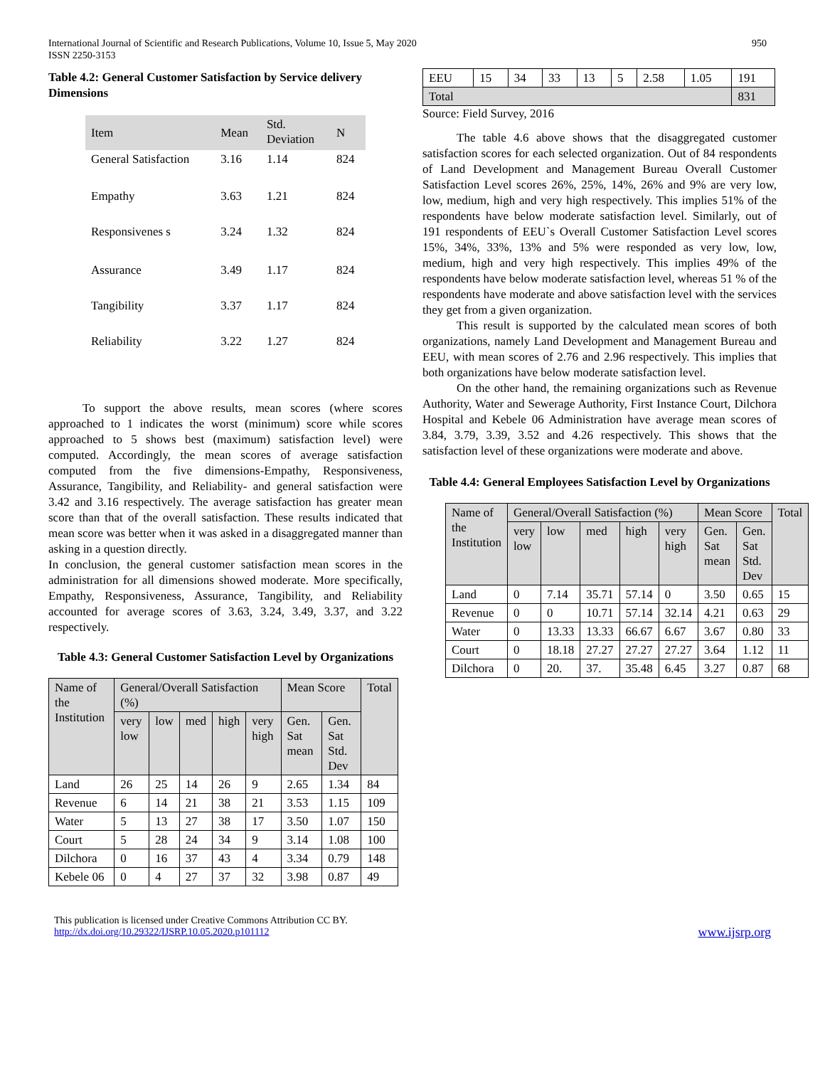International Journal of Scientific and Research Publications, Volume 10, Issue 5, May 2020
ISSN 2250-3153
950
Table 4.2: General Customer Satisfaction by Service delivery Dimensions
| Item | Mean | Std. Deviation | N |
| --- | --- | --- | --- |
| General Satisfaction | 3.16 | 1.14 | 824 |
| Empathy | 3.63 | 1.21 | 824 |
| Responsivenes s | 3.24 | 1.32 | 824 |
| Assurance | 3.49 | 1.17 | 824 |
| Tangibility | 3.37 | 1.17 | 824 |
| Reliability | 3.22 | 1.27 | 824 |
To support the above results, mean scores (where scores approached to 1 indicates the worst (minimum) score while scores approached to 5 shows best (maximum) satisfaction level) were computed. Accordingly, the mean scores of average satisfaction computed from the five dimensions-Empathy, Responsiveness, Assurance, Tangibility, and Reliability- and general satisfaction were 3.42 and 3.16 respectively. The average satisfaction has greater mean score than that of the overall satisfaction. These results indicated that mean score was better when it was asked in a disaggregated manner than asking in a question directly.
In conclusion, the general customer satisfaction mean scores in the administration for all dimensions showed moderate. More specifically, Empathy, Responsiveness, Assurance, Tangibility, and Reliability accounted for average scores of 3.63, 3.24, 3.49, 3.37, and 3.22 respectively.
Table 4.3: General Customer Satisfaction Level by Organizations
| Name of the Institution | General/Overall Satisfaction (%) | | | | | Mean Score | | Total |
| --- | --- | --- | --- | --- | --- | --- | --- | --- |
| | very low | low | med | high | very high | Gen. Sat mean | Gen. Sat Std. Dev | |
| Land | 26 | 25 | 14 | 26 | 9 | 2.65 | 1.34 | 84 |
| Revenue | 6 | 14 | 21 | 38 | 21 | 3.53 | 1.15 | 109 |
| Water | 5 | 13 | 27 | 38 | 17 | 3.50 | 1.07 | 150 |
| Court | 5 | 28 | 24 | 34 | 9 | 3.14 | 1.08 | 100 |
| Dilchora | 0 | 16 | 37 | 43 | 4 | 3.34 | 0.79 | 148 |
| Kebele 06 | 0 | 4 | 27 | 37 | 32 | 3.98 | 0.87 | 49 |
| EEU | 15 | 34 | 33 | 13 | 5 | 2.58 | 1.05 | 191 |
| Total | | | | | | | | 831 |
Source: Field Survey, 2016
The table 4.6 above shows that the disaggregated customer satisfaction scores for each selected organization. Out of 84 respondents of Land Development and Management Bureau Overall Customer Satisfaction Level scores 26%, 25%, 14%, 26% and 9% are very low, low, medium, high and very high respectively. This implies 51% of the respondents have below moderate satisfaction level. Similarly, out of 191 respondents of EEU`s Overall Customer Satisfaction Level scores 15%, 34%, 33%, 13% and 5% were responded as very low, low, medium, high and very high respectively. This implies 49% of the respondents have below moderate satisfaction level, whereas 51 % of the respondents have moderate and above satisfaction level with the services they get from a given organization.
This result is supported by the calculated mean scores of both organizations, namely Land Development and Management Bureau and EEU, with mean scores of 2.76 and 2.96 respectively. This implies that both organizations have below moderate satisfaction level.
On the other hand, the remaining organizations such as Revenue Authority, Water and Sewerage Authority, First Instance Court, Dilchora Hospital and Kebele 06 Administration have average mean scores of 3.84, 3.79, 3.39, 3.52 and 4.26 respectively. This shows that the satisfaction level of these organizations were moderate and above.
Table 4.4: General Employees Satisfaction Level by Organizations
| Name of the Institution | General/Overall Satisfaction (%) | | | | | Mean Score | | Total |
| --- | --- | --- | --- | --- | --- | --- | --- | --- |
| | very low | low | med | high | very high | Gen. Sat mean | Gen. Sat Std. Dev | |
| Land | 0 | 7.14 | 35.71 | 57.14 | 0 | 3.50 | 0.65 | 15 |
| Revenue | 0 | 0 | 10.71 | 57.14 | 32.14 | 4.21 | 0.63 | 29 |
| Water | 0 | 13.33 | 13.33 | 66.67 | 6.67 | 3.67 | 0.80 | 33 |
| Court | 0 | 18.18 | 27.27 | 27.27 | 27.27 | 3.64 | 1.12 | 11 |
| Dilchora | 0 | 20. | 37. | 35.48 | 6.45 | 3.27 | 0.87 | 68 |
This publication is licensed under Creative Commons Attribution CC BY.
http://dx.doi.org/10.29322/IJSRP.10.05.2020.p101112
www.ijsrp.org